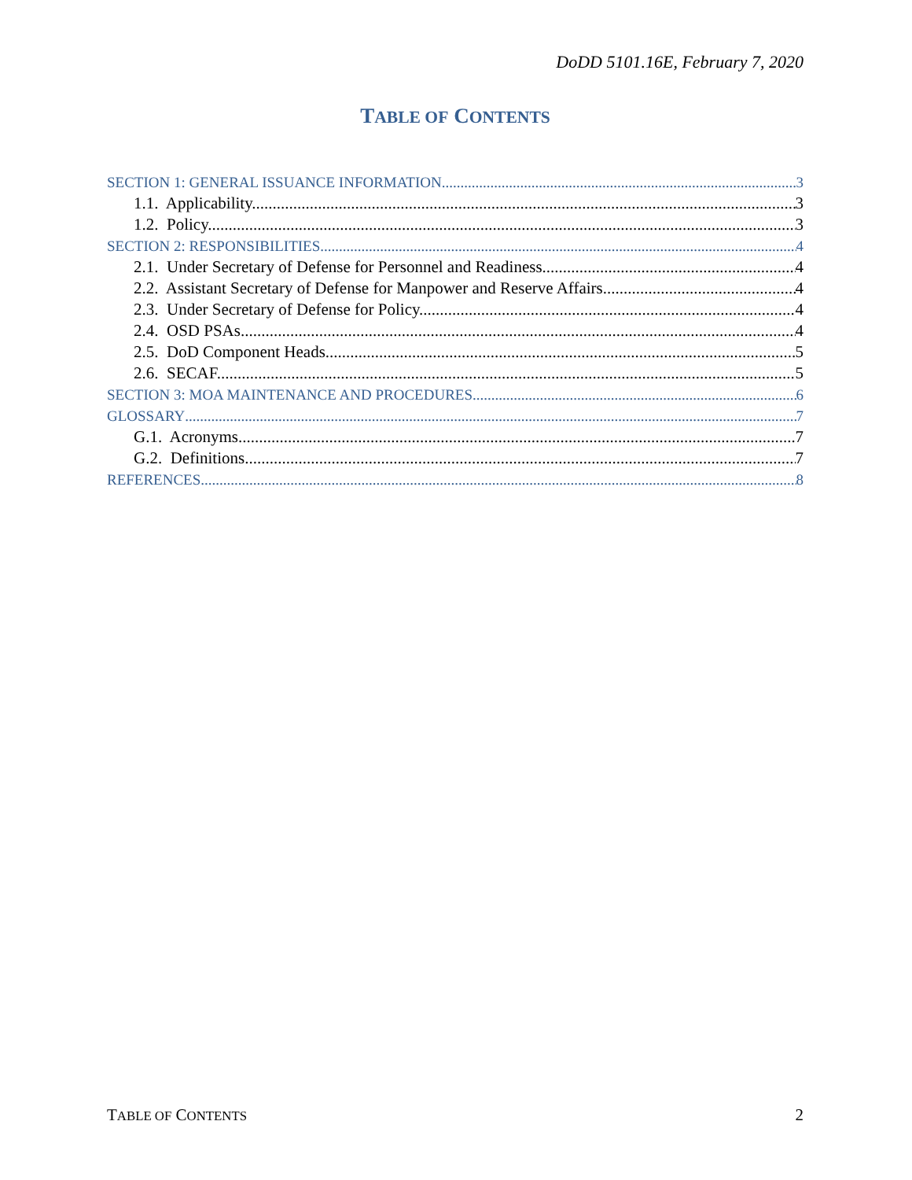DoDD 5101.16E, February 7, 2020
TABLE OF CONTENTS
SECTION 1: GENERAL ISSUANCE INFORMATION 3
1.1. Applicability. 3
1.2. Policy. 3
SECTION 2: RESPONSIBILITIES 4
2.1. Under Secretary of Defense for Personnel and Readiness. 4
2.2. Assistant Secretary of Defense for Manpower and Reserve Affairs. 4
2.3. Under Secretary of Defense for Policy. 4
2.4. OSD PSAs. 4
2.5. DoD Component Heads. 5
2.6. SECAF. 5
SECTION 3: MOA MAINTENANCE AND PROCEDURES 6
GLOSSARY 7
G.1. Acronyms. 7
G.2. Definitions. 7
REFERENCES 8
TABLE OF CONTENTS 2